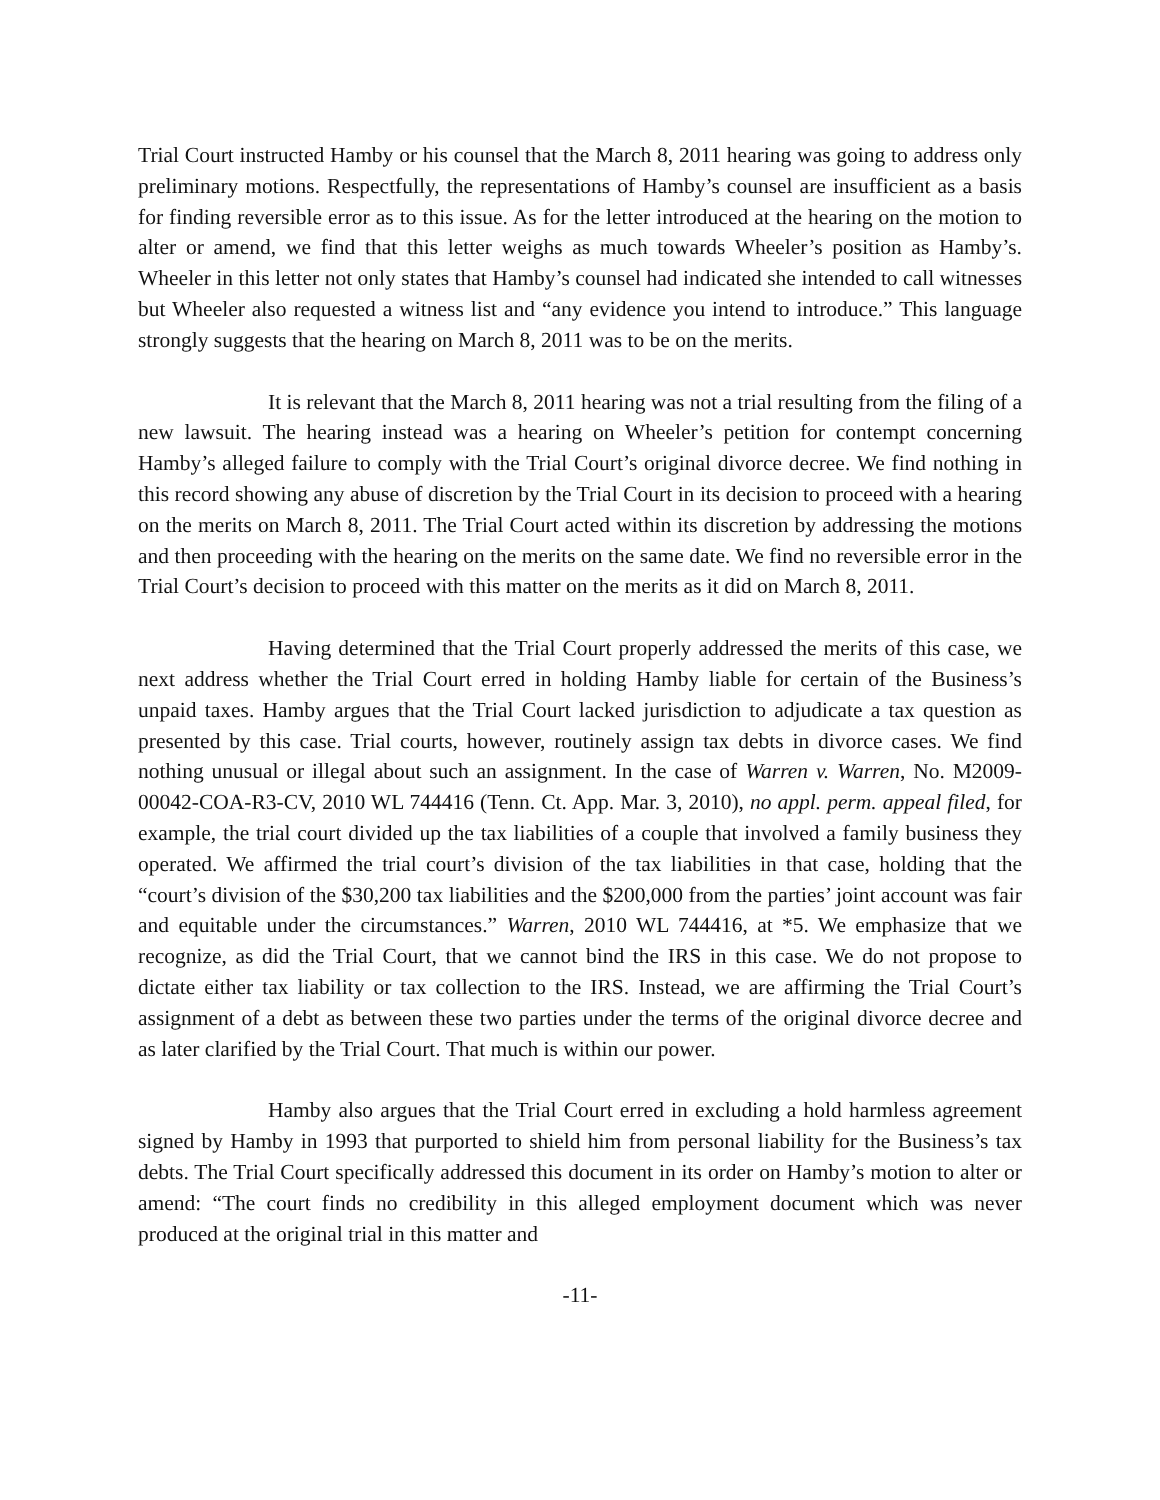Trial Court instructed Hamby or his counsel that the March 8, 2011 hearing was going to address only preliminary motions. Respectfully, the representations of Hamby’s counsel are insufficient as a basis for finding reversible error as to this issue. As for the letter introduced at the hearing on the motion to alter or amend, we find that this letter weighs as much towards Wheeler’s position as Hamby’s. Wheeler in this letter not only states that Hamby’s counsel had indicated she intended to call witnesses but Wheeler also requested a witness list and “any evidence you intend to introduce.” This language strongly suggests that the hearing on March 8, 2011 was to be on the merits.
It is relevant that the March 8, 2011 hearing was not a trial resulting from the filing of a new lawsuit. The hearing instead was a hearing on Wheeler’s petition for contempt concerning Hamby’s alleged failure to comply with the Trial Court’s original divorce decree. We find nothing in this record showing any abuse of discretion by the Trial Court in its decision to proceed with a hearing on the merits on March 8, 2011. The Trial Court acted within its discretion by addressing the motions and then proceeding with the hearing on the merits on the same date. We find no reversible error in the Trial Court’s decision to proceed with this matter on the merits as it did on March 8, 2011.
Having determined that the Trial Court properly addressed the merits of this case, we next address whether the Trial Court erred in holding Hamby liable for certain of the Business’s unpaid taxes. Hamby argues that the Trial Court lacked jurisdiction to adjudicate a tax question as presented by this case. Trial courts, however, routinely assign tax debts in divorce cases. We find nothing unusual or illegal about such an assignment. In the case of Warren v. Warren, No. M2009-00042-COA-R3-CV, 2010 WL 744416 (Tenn. Ct. App. Mar. 3, 2010), no appl. perm. appeal filed, for example, the trial court divided up the tax liabilities of a couple that involved a family business they operated. We affirmed the trial court’s division of the tax liabilities in that case, holding that the “court’s division of the $30,200 tax liabilities and the $200,000 from the parties’ joint account was fair and equitable under the circumstances.” Warren, 2010 WL 744416, at *5. We emphasize that we recognize, as did the Trial Court, that we cannot bind the IRS in this case. We do not propose to dictate either tax liability or tax collection to the IRS. Instead, we are affirming the Trial Court’s assignment of a debt as between these two parties under the terms of the original divorce decree and as later clarified by the Trial Court. That much is within our power.
Hamby also argues that the Trial Court erred in excluding a hold harmless agreement signed by Hamby in 1993 that purported to shield him from personal liability for the Business’s tax debts. The Trial Court specifically addressed this document in its order on Hamby’s motion to alter or amend: “The court finds no credibility in this alleged employment document which was never produced at the original trial in this matter and
-11-